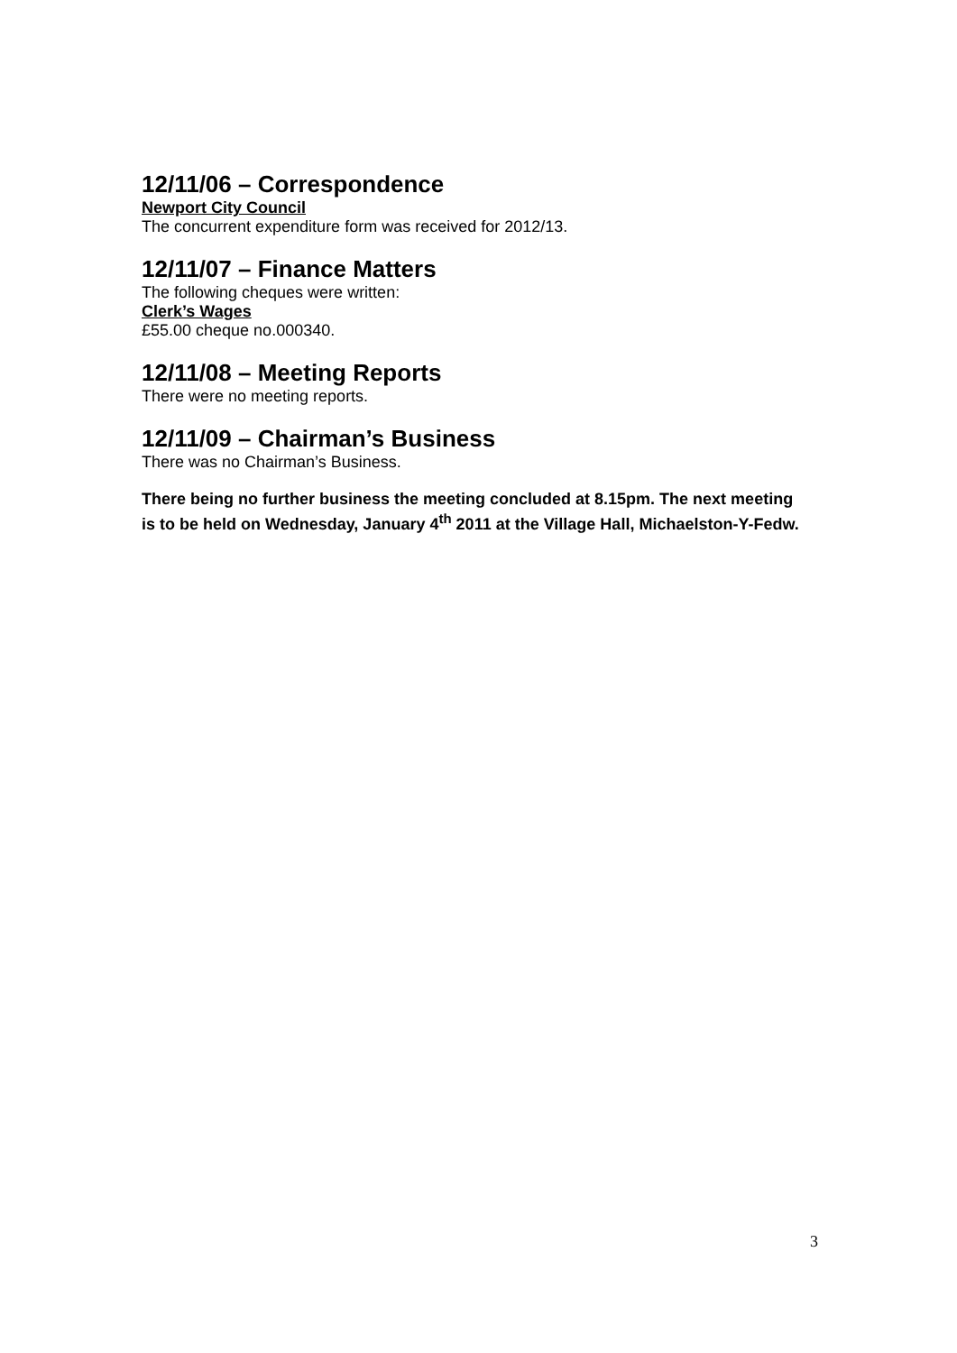12/11/06 – Correspondence
Newport City Council
The concurrent expenditure form was received for 2012/13.
12/11/07 – Finance Matters
The following cheques were written:
Clerk’s Wages
£55.00 cheque no.000340.
12/11/08 – Meeting Reports
There were no meeting reports.
12/11/09 – Chairman’s Business
There was no Chairman’s Business.
There being no further business the meeting concluded at 8.15pm. The next meeting is to be held on Wednesday, January 4<sup>th</sup> 2011 at the Village Hall, Michaelston-Y-Fedw.
3